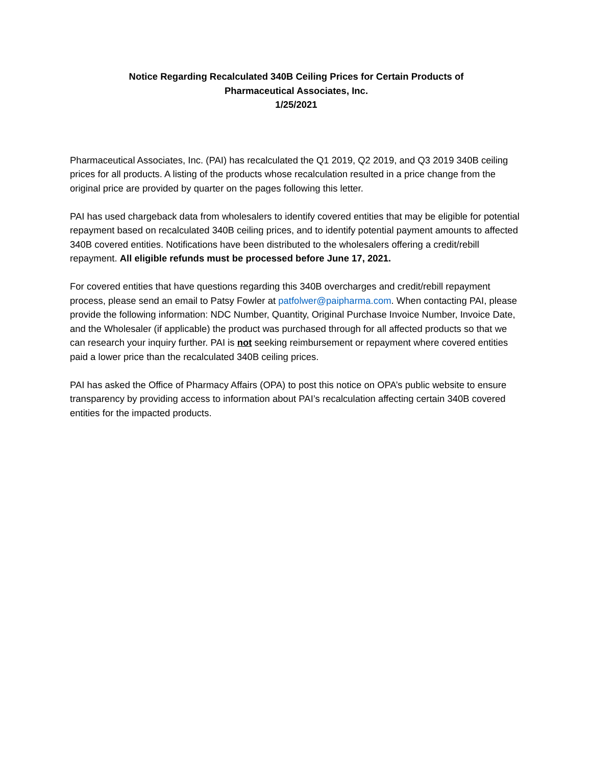Notice Regarding Recalculated 340B Ceiling Prices for Certain Products of
Pharmaceutical Associates, Inc.
1/25/2021
Pharmaceutical Associates, Inc. (PAI) has recalculated the Q1 2019, Q2 2019, and Q3 2019 340B ceiling prices for all products. A listing of the products whose recalculation resulted in a price change from the original price are provided by quarter on the pages following this letter.
PAI has used chargeback data from wholesalers to identify covered entities that may be eligible for potential repayment based on recalculated 340B ceiling prices, and to identify potential payment amounts to affected 340B covered entities. Notifications have been distributed to the wholesalers offering a credit/rebill repayment. All eligible refunds must be processed before June 17, 2021.
For covered entities that have questions regarding this 340B overcharges and credit/rebill repayment process, please send an email to Patsy Fowler at patfolwer@paipharma.com. When contacting PAI, please provide the following information: NDC Number, Quantity, Original Purchase Invoice Number, Invoice Date, and the Wholesaler (if applicable) the product was purchased through for all affected products so that we can research your inquiry further. PAI is not seeking reimbursement or repayment where covered entities paid a lower price than the recalculated 340B ceiling prices.
PAI has asked the Office of Pharmacy Affairs (OPA) to post this notice on OPA’s public website to ensure transparency by providing access to information about PAI’s recalculation affecting certain 340B covered entities for the impacted products.